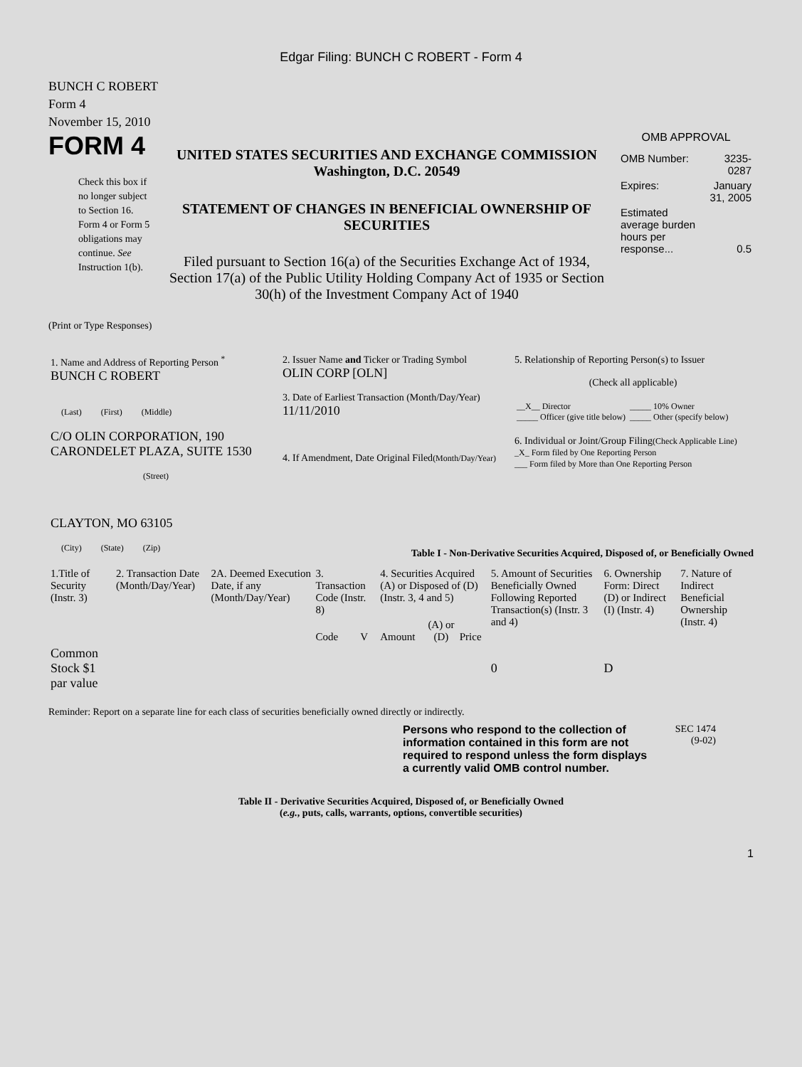Edgar Filing: BUNCH C ROBERT - Form 4
BUNCH C ROBERT
Form 4
November 15, 2010
FORM 4
Check this box if no longer subject to Section 16. Form 4 or Form 5 obligations may continue. See Instruction 1(b).
UNITED STATES SECURITIES AND EXCHANGE COMMISSION
Washington, D.C. 20549
STATEMENT OF CHANGES IN BENEFICIAL OWNERSHIP OF SECURITIES
Filed pursuant to Section 16(a) of the Securities Exchange Act of 1934, Section 17(a) of the Public Utility Holding Company Act of 1935 or Section 30(h) of the Investment Company Act of 1940
OMB APPROVAL
| OMB Number: | 3235-0287 |
| Expires: | January 31, 2005 |
| Estimated average burden hours per response... | 0.5 |
(Print or Type Responses)
| 1. Name and Address of Reporting Person <sup>*</sup> BUNCH C ROBERT (Last) (First) (Middle) C/O OLIN CORPORATION, 190 CARONDELET PLAZA, SUITE 1530 (Street) CLAYTON, MO 63105 (City) (State) (Zip) | 2. Issuer Name and Ticker or Trading Symbol OLIN CORP [OLN] 3. Date of Earliest Transaction (Month/Day/Year) 11/11/2010 4. If Amendment, Date Original Filed (Month/Day/Year) | 5. Relationship of Reporting Person(s) to Issuer (Check all applicable) / __X__ Director _____ Officer (give title below) / _____ 10% Owner _____ Other (specify below) / 6. Individual or Joint/Group Filing (Check Applicable Line) _X_ Form filed by One Reporting Person ___ Form filed by More than One Reporting Person |
Table I - Non-Derivative Securities Acquired, Disposed of, or Beneficially Owned
| 1.Title of Security (Instr. 3) | 2. Transaction Date (Month/Day/Year) | 2A. Deemed Execution Date, if any (Month/Day/Year) | 3. Transaction Code (Instr. 8) | | 4. Securities Acquired (A) or Disposed of (D) (Instr. 3, 4 and 5) | | | 5. Amount of Securities Beneficially Owned Following Reported Transaction(s) (Instr. 3 and 4) | 6. Ownership Form: Direct (D) or Indirect (I) (Instr. 4) | 7. Nature of Indirect Beneficial Ownership (Instr. 4) |
| --- | --- | --- | --- | --- | --- | --- | --- | --- | --- | --- |
| | | | Code | V | Amount | (A) or (D) | Price | | | |
| Common Stock $1 par value | | | | | | | | 0 | D | |
Reminder: Report on a separate line for each class of securities beneficially owned directly or indirectly.
Persons who respond to the collection of information contained in this form are not required to respond unless the form displays a currently valid OMB control number.
SEC 1474
(9-02)
Table II - Derivative Securities Acquired, Disposed of, or Beneficially Owned
(e.g., puts, calls, warrants, options, convertible securities)
1